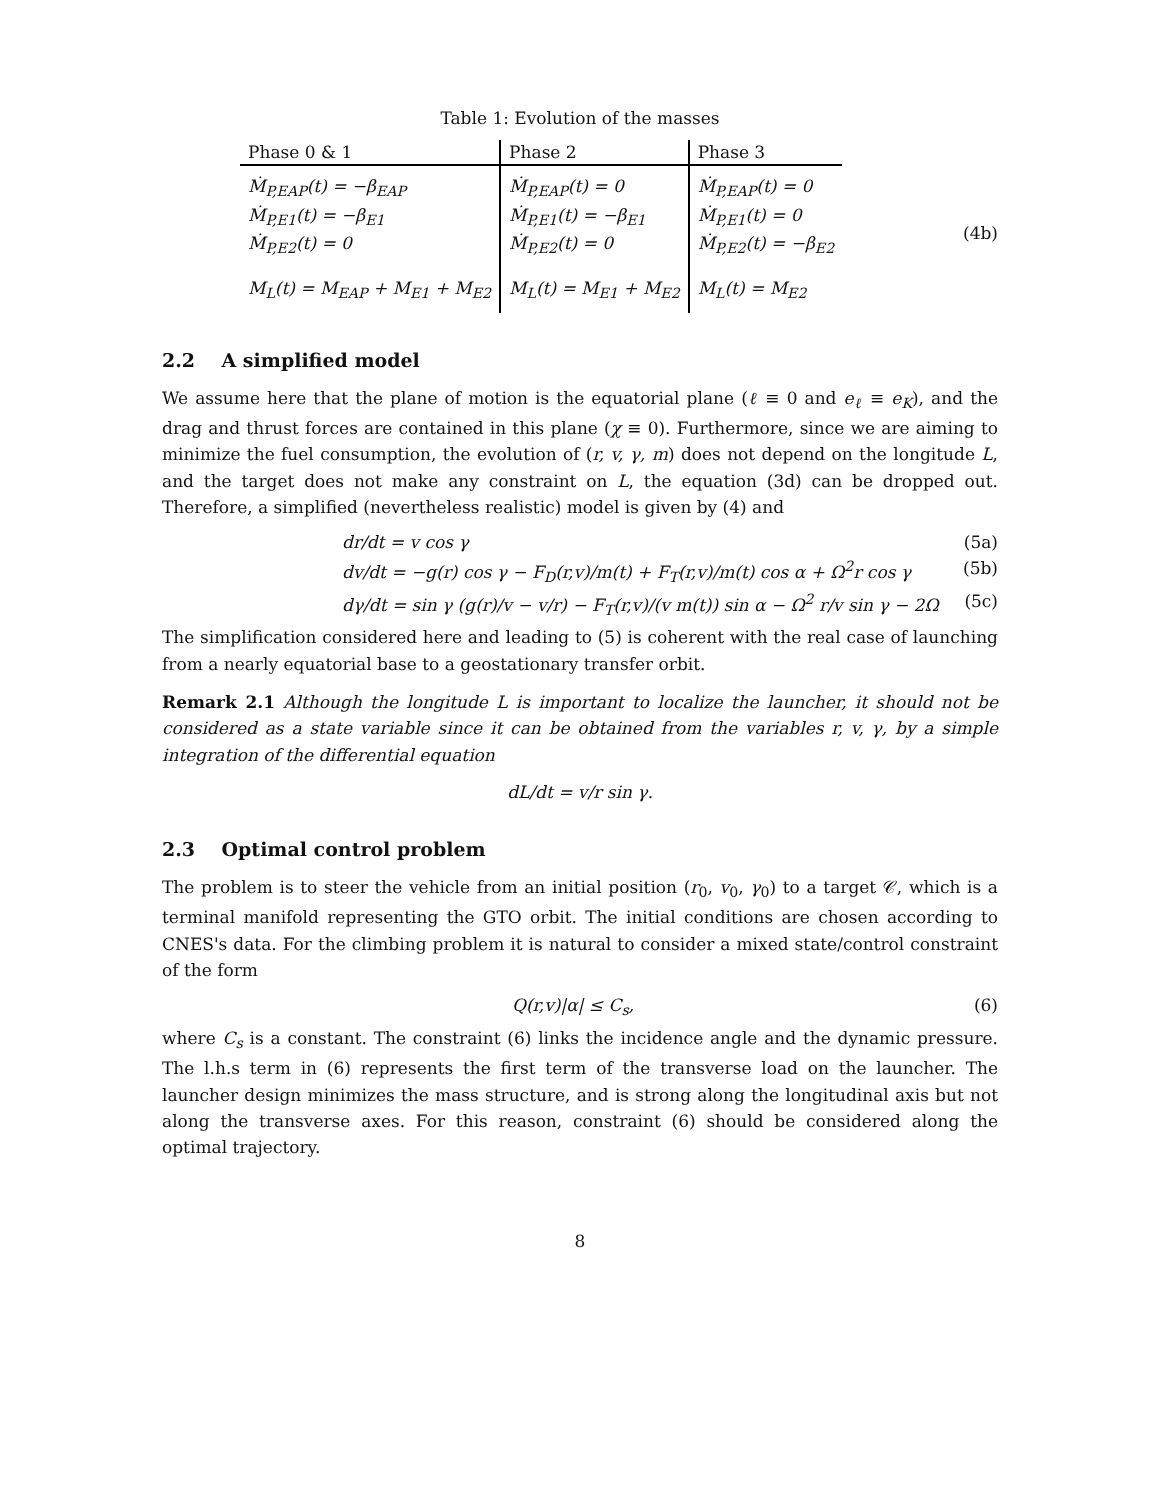Table 1: Evolution of the masses
| Phase 0 & 1 | Phase 2 | Phase 3 |
| --- | --- | --- |
| Ṁ<sub>P,EAP</sub>(t) = −β<sub>EAP</sub> Ṁ<sub>P,E1</sub>(t) = −β<sub>E1</sub> Ṁ<sub>P,E2</sub>(t) = 0 | Ṁ<sub>P,EAP</sub>(t) = 0 Ṁ<sub>P,E1</sub>(t) = −β<sub>E1</sub> Ṁ<sub>P,E2</sub>(t) = 0 | Ṁ<sub>P,EAP</sub>(t) = 0 Ṁ<sub>P,E1</sub>(t) = 0 Ṁ<sub>P,E2</sub>(t) = −β<sub>E2</sub> |
| M<sub>L</sub>(t) = M<sub>EAP</sub> + M<sub>E1</sub> + M<sub>E2</sub> | M<sub>L</sub>(t) = M<sub>E1</sub> + M<sub>E2</sub> | M<sub>L</sub>(t) = M<sub>E2</sub> |
(4b)
2.2 A simplified model
We assume here that the plane of motion is the equatorial plane (ℓ ≡ 0 and e<sub>ℓ</sub> ≡ e<sub>K</sub>), and the drag and thrust forces are contained in this plane (χ ≡ 0). Furthermore, since we are aiming to minimize the fuel consumption, the evolution of (r, v, γ, m) does not depend on the longitude L, and the target does not make any constraint on L, the equation (3d) can be dropped out. Therefore, a simplified (nevertheless realistic) model is given by (4) and
dr/dt = v cos γ (5a)
dv/dt = −g(r) cos γ − F<sub>D</sub>(r,v)/m(t) + F<sub>T</sub>(r,v)/m(t) cos α + Ω<sup>2</sup>r cos γ (5b)
dγ/dt = sin γ (g(r)/v − v/r) − F<sub>T</sub>(r,v)/(v m(t)) sin α − Ω<sup>2</sup> r/v sin γ − 2Ω (5c)
The simplification considered here and leading to (5) is coherent with the real case of launching from a nearly equatorial base to a geostationary transfer orbit.
Remark 2.1 Although the longitude L is important to localize the launcher, it should not be considered as a state variable since it can be obtained from the variables r, v, γ, by a simple integration of the differential equation
dL/dt = v/r sin γ.
2.3 Optimal control problem
The problem is to steer the vehicle from an initial position (r<sub>0</sub>, v<sub>0</sub>, γ<sub>0</sub>) to a target 𝒞, which is a terminal manifold representing the GTO orbit. The initial conditions are chosen according to CNES's data. For the climbing problem it is natural to consider a mixed state/control constraint of the form
Q(r,v)|α| ≤ C<sub>s</sub>, (6)
where C<sub>s</sub> is a constant. The constraint (6) links the incidence angle and the dynamic pressure. The l.h.s term in (6) represents the first term of the transverse load on the launcher. The launcher design minimizes the mass structure, and is strong along the longitudinal axis but not along the transverse axes. For this reason, constraint (6) should be considered along the optimal trajectory.
8